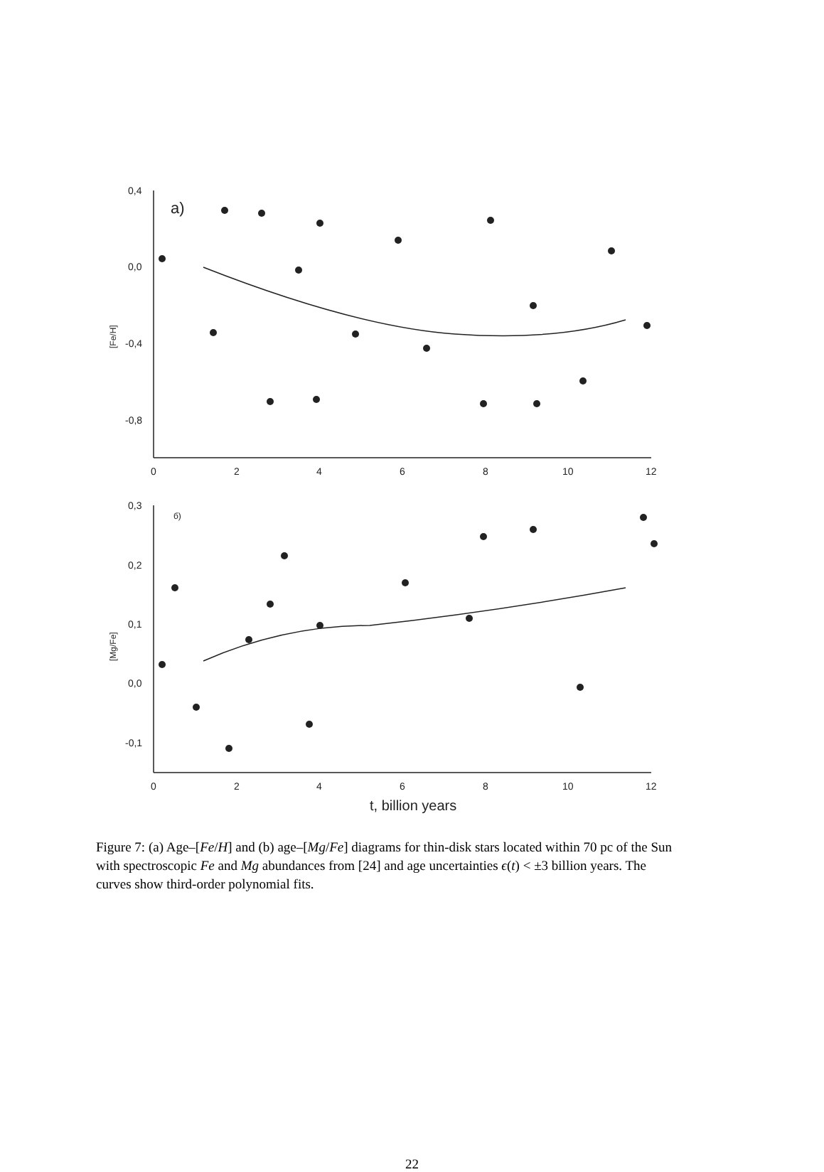0,4
0,0
-0,4
-0,8
a)
[Fe/H]
0
2
4
6
8
10
12
0,3
0,2
0,1
0,0
-0,1
б)
[Mg/Fe]
0
2
4
6
8
10
12
t, billion years
Figure 7: (a) Age–[Fe/H] and (b) age–[Mg/Fe] diagrams for thin-disk stars located within 70 pc of the Sun with spectroscopic Fe and Mg abundances from [24] and age uncertainties ϵ(t) < ±3 billion years. The curves show third-order polynomial fits.
22